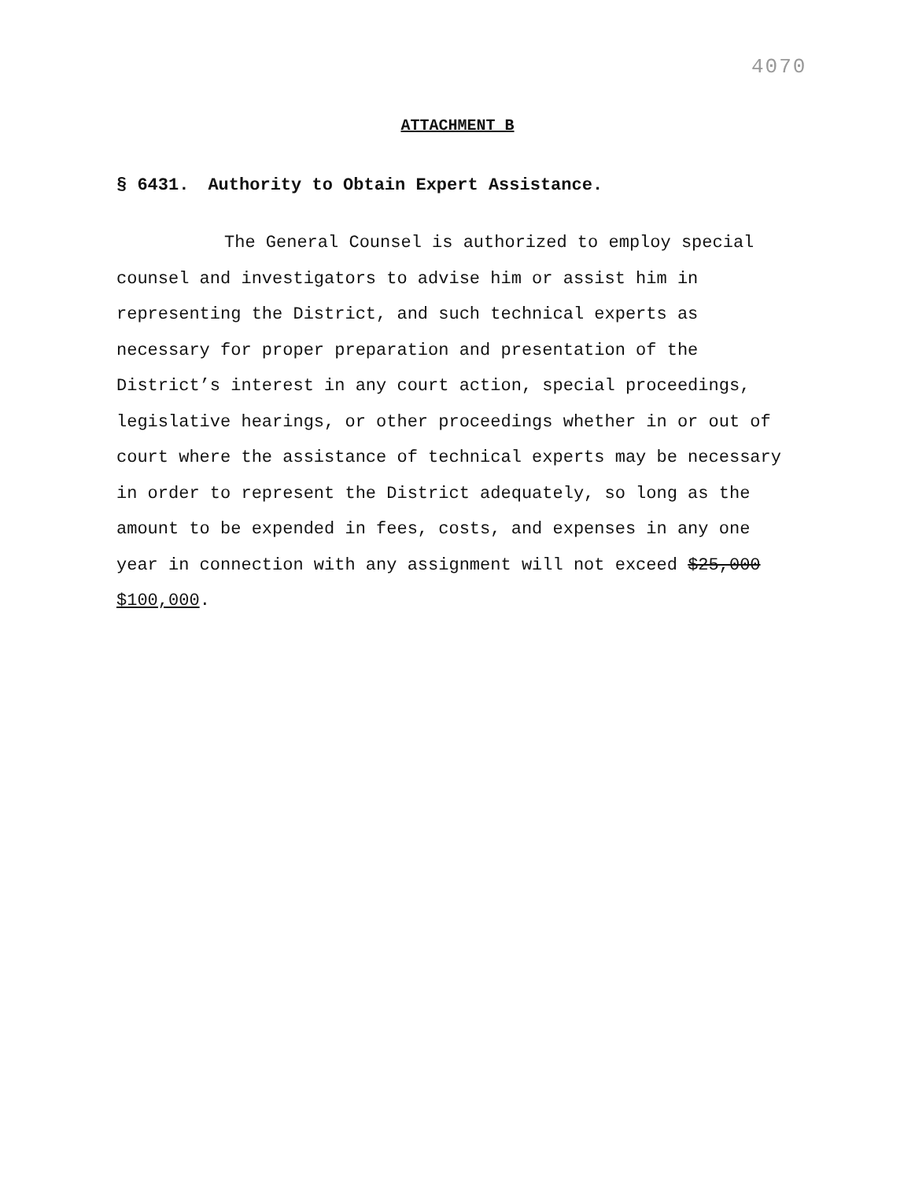4070
ATTACHMENT B
§ 6431. Authority to Obtain Expert Assistance.
The General Counsel is authorized to employ special counsel and investigators to advise him or assist him in representing the District, and such technical experts as necessary for proper preparation and presentation of the District’s interest in any court action, special proceedings, legislative hearings, or other proceedings whether in or out of court where the assistance of technical experts may be necessary in order to represent the District adequately, so long as the amount to be expended in fees, costs, and expenses in any one year in connection with any assignment will not exceed $25,000 $100,000.